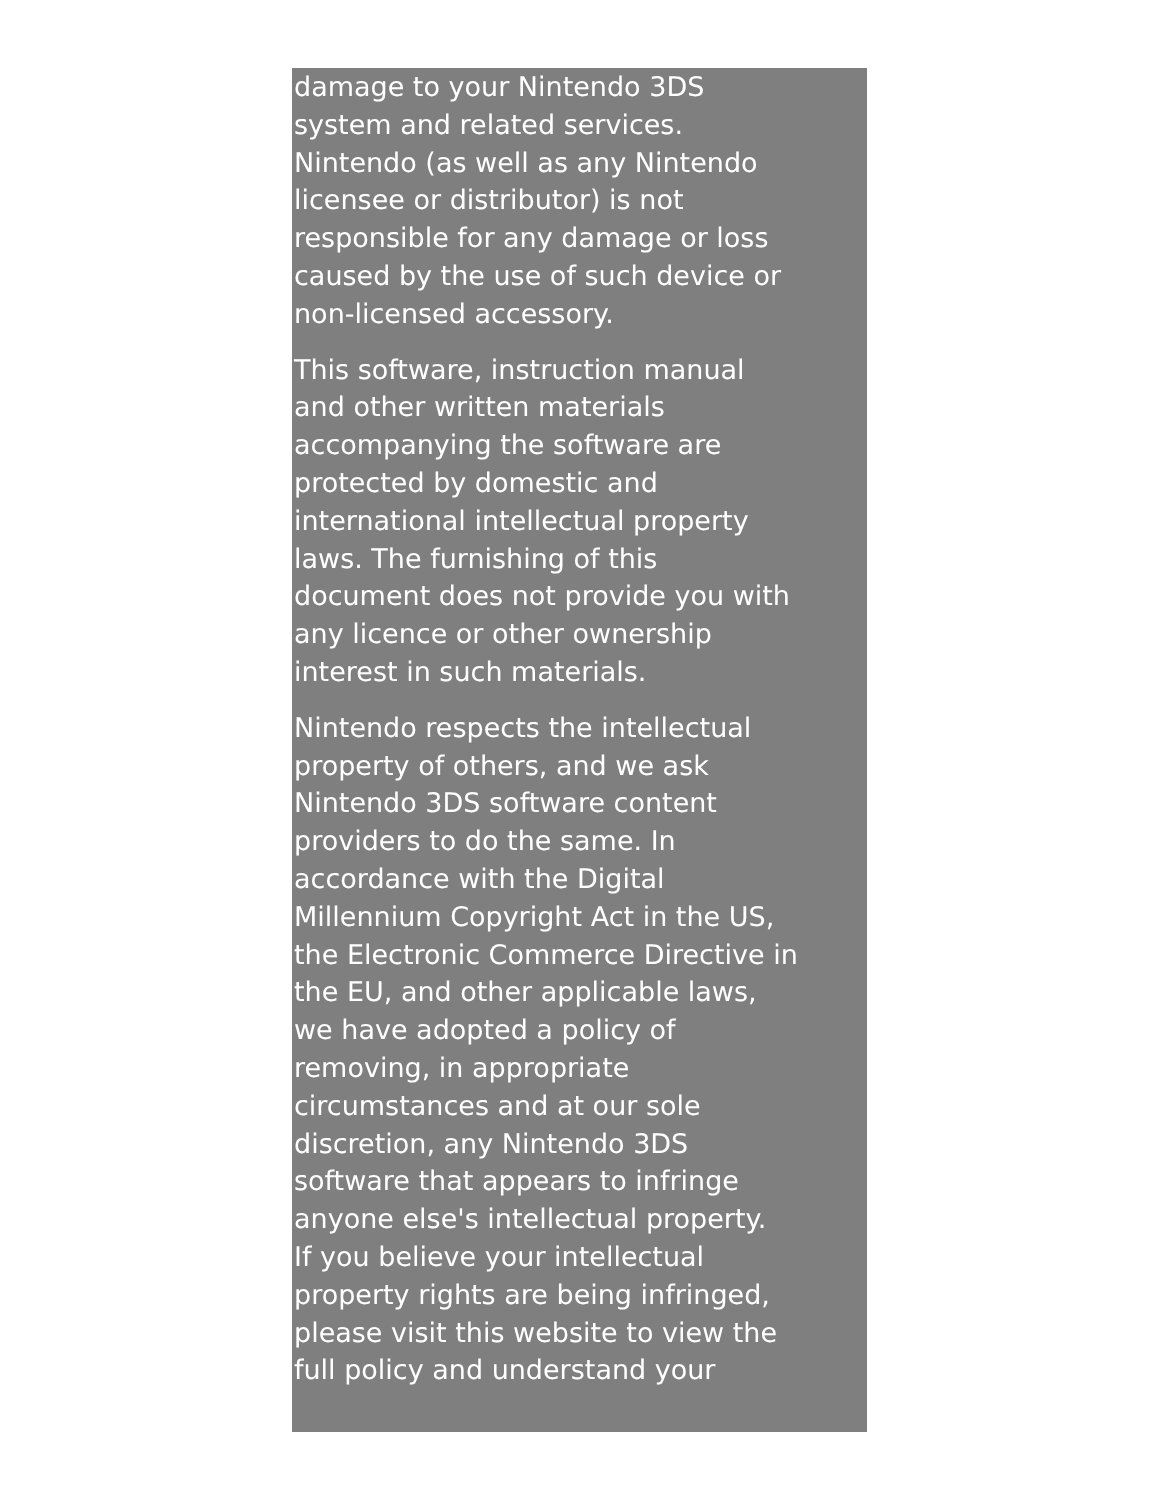damage to your Nintendo 3DS
system and related services.
Nintendo (as well as any Nintendo
licensee or distributor) is not
responsible for any damage or loss
caused by the use of such device or
non-licensed accessory.
This software, instruction manual
and other written materials
accompanying the software are
protected by domestic and
international intellectual property
laws. The furnishing of this
document does not provide you with
any licence or other ownership
interest in such materials.
Nintendo respects the intellectual
property of others, and we ask
Nintendo 3DS software content
providers to do the same. In
accordance with the Digital
Millennium Copyright Act in the US,
the Electronic Commerce Directive in
the EU, and other applicable laws,
we have adopted a policy of
removing, in appropriate
circumstances and at our sole
discretion, any Nintendo 3DS
software that appears to infringe
anyone else's intellectual property.
If you believe your intellectual
property rights are being infringed,
please visit this website to view the
full policy and understand your